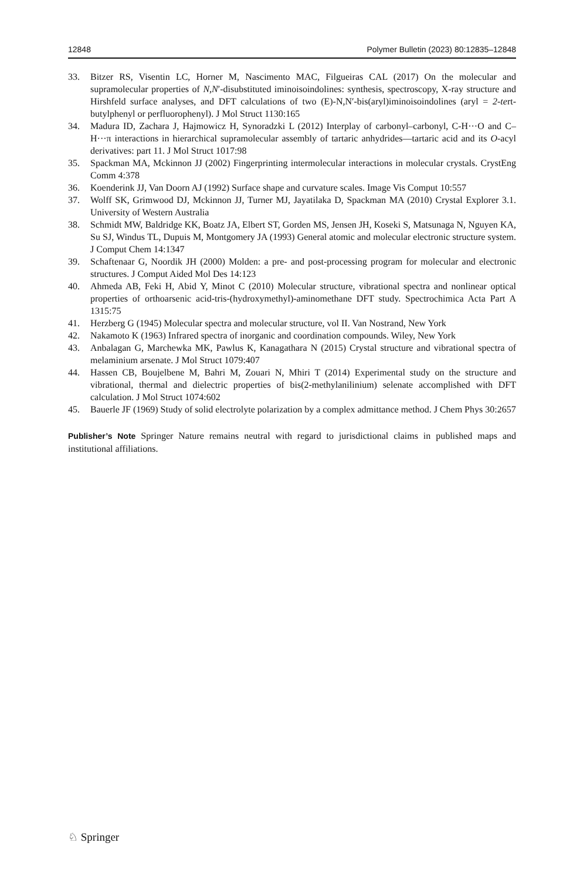12848 Polymer Bulletin (2023) 80:12835–12848
33. Bitzer RS, Visentin LC, Horner M, Nascimento MAC, Filgueiras CAL (2017) On the molecular and supramolecular properties of N,N′-disubstituted iminoisoindolines: synthesis, spectroscopy, X-ray structure and Hirshfeld surface analyses, and DFT calculations of two (E)-N,N′-bis(aryl)iminoisoindolines (aryl = 2-tert-butylphenyl or perfluorophenyl). J Mol Struct 1130:165
34. Madura ID, Zachara J, Hajmowicz H, Synoradzki L (2012) Interplay of carbonyl–carbonyl, C-H···O and C–H···π interactions in hierarchical supramolecular assembly of tartaric anhydrides—tartaric acid and its O-acyl derivatives: part 11. J Mol Struct 1017:98
35. Spackman MA, Mckinnon JJ (2002) Fingerprinting intermolecular interactions in molecular crystals. CrystEng Comm 4:378
36. Koenderink JJ, Van Doorn AJ (1992) Surface shape and curvature scales. Image Vis Comput 10:557
37. Wolff SK, Grimwood DJ, Mckinnon JJ, Turner MJ, Jayatilaka D, Spackman MA (2010) Crystal Explorer 3.1. University of Western Australia
38. Schmidt MW, Baldridge KK, Boatz JA, Elbert ST, Gorden MS, Jensen JH, Koseki S, Matsunaga N, Nguyen KA, Su SJ, Windus TL, Dupuis M, Montgomery JA (1993) General atomic and molecular electronic structure system. J Comput Chem 14:1347
39. Schaftenaar G, Noordik JH (2000) Molden: a pre- and post-processing program for molecular and electronic structures. J Comput Aided Mol Des 14:123
40. Ahmeda AB, Feki H, Abid Y, Minot C (2010) Molecular structure, vibrational spectra and nonlinear optical properties of orthoarsenic acid-tris-(hydroxymethyl)-aminomethane DFT study. Spectrochimica Acta Part A 1315:75
41. Herzberg G (1945) Molecular spectra and molecular structure, vol II. Van Nostrand, New York
42. Nakamoto K (1963) Infrared spectra of inorganic and coordination compounds. Wiley, New York
43. Anbalagan G, Marchewka MK, Pawlus K, Kanagathara N (2015) Crystal structure and vibrational spectra of melaminium arsenate. J Mol Struct 1079:407
44. Hassen CB, Boujelbene M, Bahri M, Zouari N, Mhiri T (2014) Experimental study on the structure and vibrational, thermal and dielectric properties of bis(2-methylanilinium) selenate accomplished with DFT calculation. J Mol Struct 1074:602
45. Bauerle JF (1969) Study of solid electrolyte polarization by a complex admittance method. J Chem Phys 30:2657
Publisher’s Note Springer Nature remains neutral with regard to jurisdictional claims in published maps and institutional affiliations.
♘ Springer